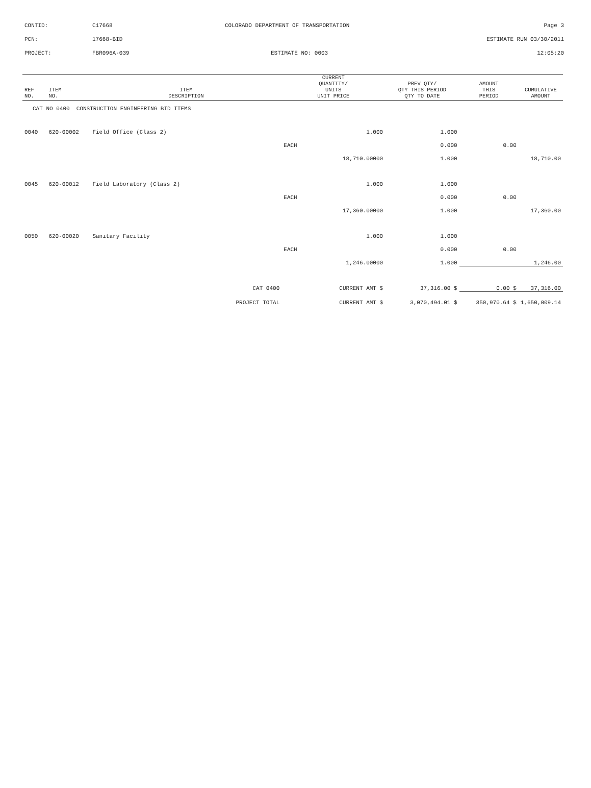CONTID: C17668 COLORADO DEPARTMENT OF TRANSPORTATION Page 3
PCN: 17668-BID ESTIMATE RUN 03/30/2011
PROJECT: FBR096A-039 ESTIMATE NO: 0003 12:05:20
| REF NO. | ITEM NO. | ITEM DESCRIPTION | CURRENT QUANTITY/ UNITS UNIT PRICE | PREV QTY/ QTY THIS PERIOD QTY TO DATE | AMOUNT THIS PERIOD | CUMULATIVE AMOUNT |
| --- | --- | --- | --- | --- | --- | --- |
| CAT NO 0400 CONSTRUCTION ENGINEERING BID ITEMS | | | | | | |
| 0040 | 620-00002 | Field Office (Class 2) | 1.000 | 1.000 | | |
| | | | EACH | 0.000 | 0.00 | |
| | | | 18,710.00000 | 1.000 | | 18,710.00 |
| 0045 | 620-00012 | Field Laboratory (Class 2) | 1.000 | 1.000 | | |
| | | | EACH | 0.000 | 0.00 | |
| | | | 17,360.00000 | 1.000 | | 17,360.00 |
| 0050 | 620-00020 | Sanitary Facility | 1.000 | 1.000 | | |
| | | | EACH | 0.000 | 0.00 | |
| | | | 1,246.00000 | 1.000 | | 1,246.00 |
| CAT 0400 | | | CURRENT AMT $ | 37,316.00 $ | 0.00 $ | 37,316.00 |
| PROJECT TOTAL | | | CURRENT AMT $ | 3,070,494.01 $ | 350,970.64 $ | 1,650,009.14 |